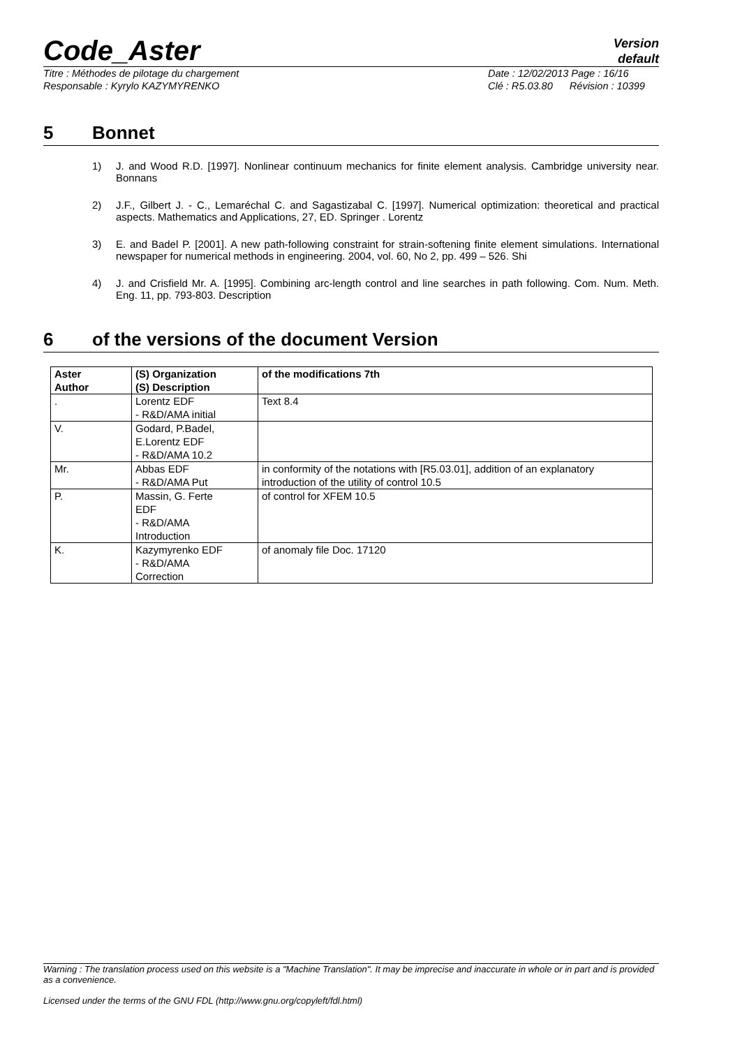Code_Aster
Version
default
Titre : Méthodes de pilotage du chargement
Responsable : Kyrylo KAZYMYRENKO
Date : 12/02/2013 Page : 16/16
Clé : R5.03.80 Révision : 10399
5 Bonnet
1) J. and Wood R.D. [1997]. Nonlinear continuum mechanics for finite element analysis. Cambridge university near. Bonnans
2) J.F., Gilbert J. - C., Lemaréchal C. and Sagastizabal C. [1997]. Numerical optimization: theoretical and practical aspects. Mathematics and Applications, 27, ED. Springer . Lorentz
3) E. and Badel P. [2001]. A new path-following constraint for strain-softening finite element simulations. International newspaper for numerical methods in engineering. 2004, vol. 60, No 2, pp. 499 – 526. Shi
4) J. and Crisfield Mr. A. [1995]. Combining arc-length control and line searches in path following. Com. Num. Meth. Eng. 11, pp. 793-803. Description
6 of the versions of the document Version
| Aster Author | (S) Organization (S) Description | of the modifications 7th |
| --- | --- | --- |
| . | Lorentz EDF - R&D/AMA initial | Text 8.4 |
| V. | Godard, P.Badel, E.Lorentz EDF - R&D/AMA 10.2 | |
| Mr. | Abbas EDF - R&D/AMA Put | in conformity of the notations with [R5.03.01], addition of an explanatory introduction of the utility of control 10.5 |
| P. | Massin, G. Ferte EDF - R&D/AMA Introduction | of control for XFEM 10.5 |
| K. | Kazymyrenko EDF - R&D/AMA Correction | of anomaly file Doc. 17120 |
Warning : The translation process used on this website is a "Machine Translation". It may be imprecise and inaccurate in whole or in part and is provided as a convenience.
Licensed under the terms of the GNU FDL (http://www.gnu.org/copyleft/fdl.html)